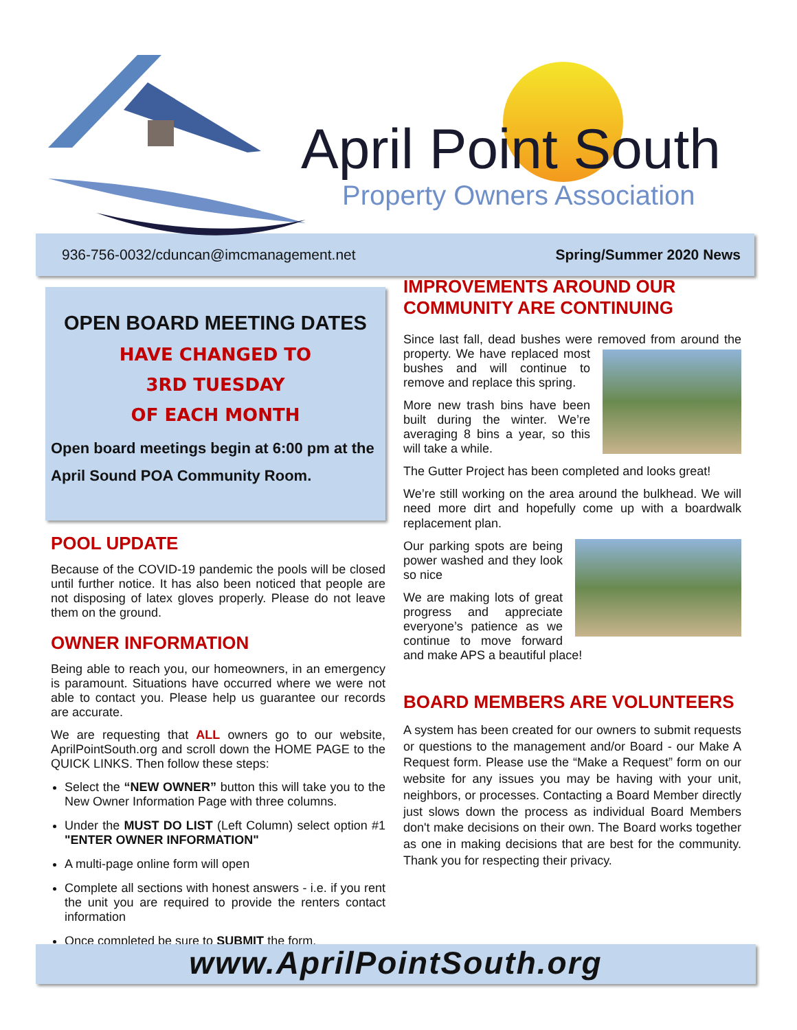April Point South
Property Owners Association
936-756-0032/cduncan@imcmanagement.net Spring/Summer 2020 News
OPEN BOARD MEETING DATES
HAVE CHANGED TO
3RD TUESDAY
OF EACH MONTH
Open board meetings begin at 6:00 pm at the
April Sound POA Community Room.
POOL UPDATE
Because of the COVID-19 pandemic the pools will be closed until further notice. It has also been noticed that people are not disposing of latex gloves properly. Please do not leave them on the ground.
OWNER INFORMATION
Being able to reach you, our homeowners, in an emergency is paramount. Situations have occurred where we were not able to contact you. Please help us guarantee our records are accurate.
We are requesting that ALL owners go to our website, AprilPointSouth.org and scroll down the HOME PAGE to the QUICK LINKS. Then follow these steps:
Select the “NEW OWNER” button this will take you to the New Owner Information Page with three columns.
Under the MUST DO LIST (Left Column) select option #1 "ENTER OWNER INFORMATION"
A multi-page online form will open
Complete all sections with honest answers - i.e. if you rent the unit you are required to provide the renters contact information
Once completed be sure to SUBMIT the form.
IMPROVEMENTS AROUND OUR COMMUNITY ARE CONTINUING
Since last fall, dead bushes were removed from around the property. We have replaced most bushes and will continue to remove and replace this spring.
More new trash bins have been built during the winter. We’re averaging 8 bins a year, so this will take a while.
The Gutter Project has been completed and looks great!
We’re still working on the area around the bulkhead. We will need more dirt and hopefully come up with a boardwalk replacement plan.
Our parking spots are being power washed and they look so nice
We are making lots of great progress and appreciate everyone’s patience as we continue to move forward and make APS a beautiful place!
BOARD MEMBERS ARE VOLUNTEERS
A system has been created for our owners to submit requests or questions to the management and/or Board - our Make A Request form. Please use the “Make a Request” form on our website for any issues you may be having with your unit, neighbors, or processes. Contacting a Board Member directly just slows down the process as individual Board Members don't make decisions on their own. The Board works together as one in making decisions that are best for the community. Thank you for respecting their privacy.
www.AprilPointSouth.org